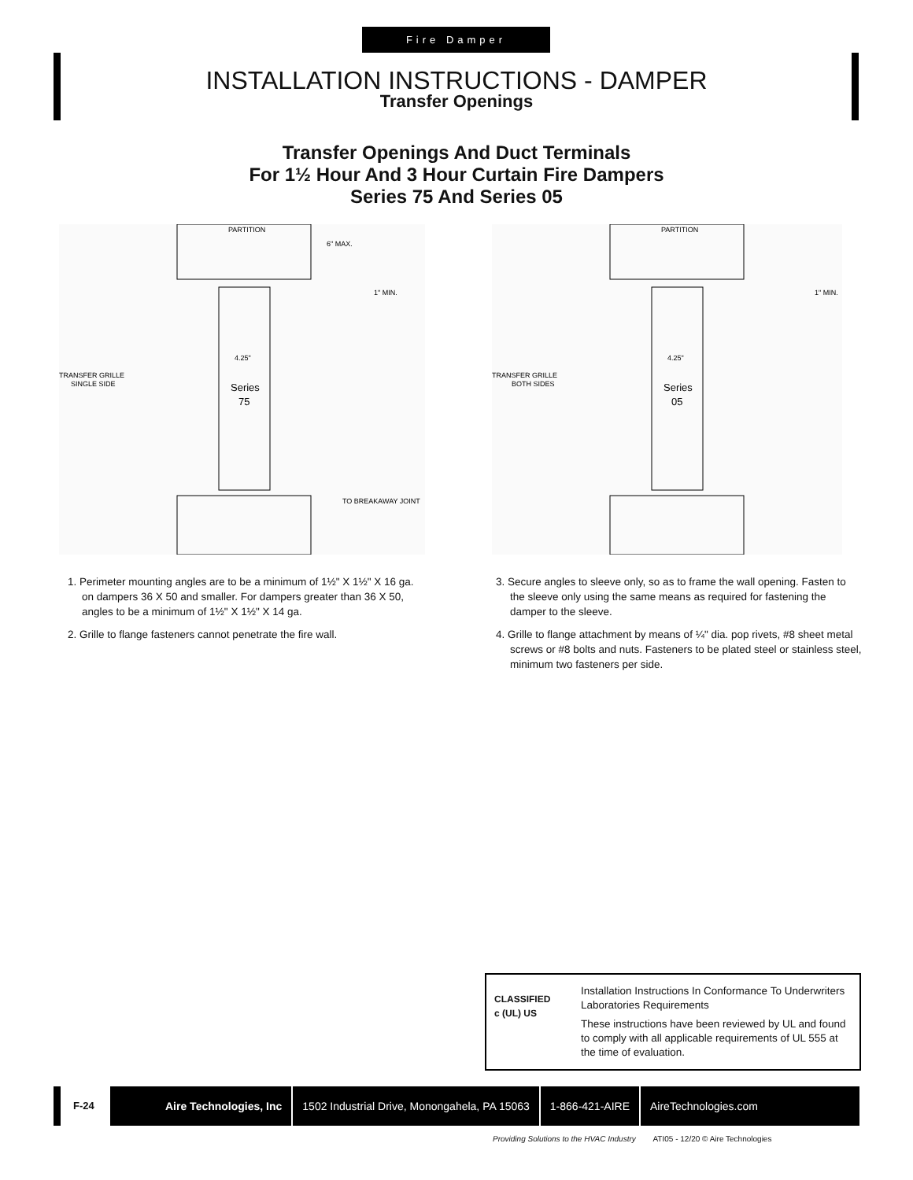Fire Damper
INSTALLATION INSTRUCTIONS - DAMPER
Transfer Openings
Transfer Openings And Duct Terminals
For 1½ Hour And 3 Hour Curtain Fire Dampers
Series 75 And Series 05
PARTITION
6" MAX.
1" MIN.
TRANSFER GRILLE
SINGLE SIDE
TO BREAKAWAY JOINT
4.25"
Series
75
PARTITION
1" MIN.
TRANSFER GRILLE
BOTH SIDES
4.25"
Series
05
1. Perimeter mounting angles are to be a minimum of 1½" X 1½" X 16 ga. on dampers 36 X 50 and smaller. For dampers greater than 36 X 50, angles to be a minimum of 1½" X 1½" X 14 ga.
2. Grille to flange fasteners cannot penetrate the fire wall.
3. Secure angles to sleeve only, so as to frame the wall opening. Fasten to the sleeve only using the same means as required for fastening the damper to the sleeve.
4. Grille to flange attachment by means of ¼" dia. pop rivets, #8 sheet metal screws or #8 bolts and nuts. Fasteners to be plated steel or stainless steel, minimum two fasteners per side.
CLASSIFIED
c (UL) US
Installation Instructions In Conformance To Underwriters Laboratories Requirements
These instructions have been reviewed by UL and found to comply with all applicable requirements of UL 555 at the time of evaluation.
F-24
Aire Technologies, Inc 1502 Industrial Drive, Monongahela, PA 15063 1-866-421-AIRE AireTechnologies.com
Providing Solutions to the HVAC Industry ATI05 - 12/20 © Aire Technologies